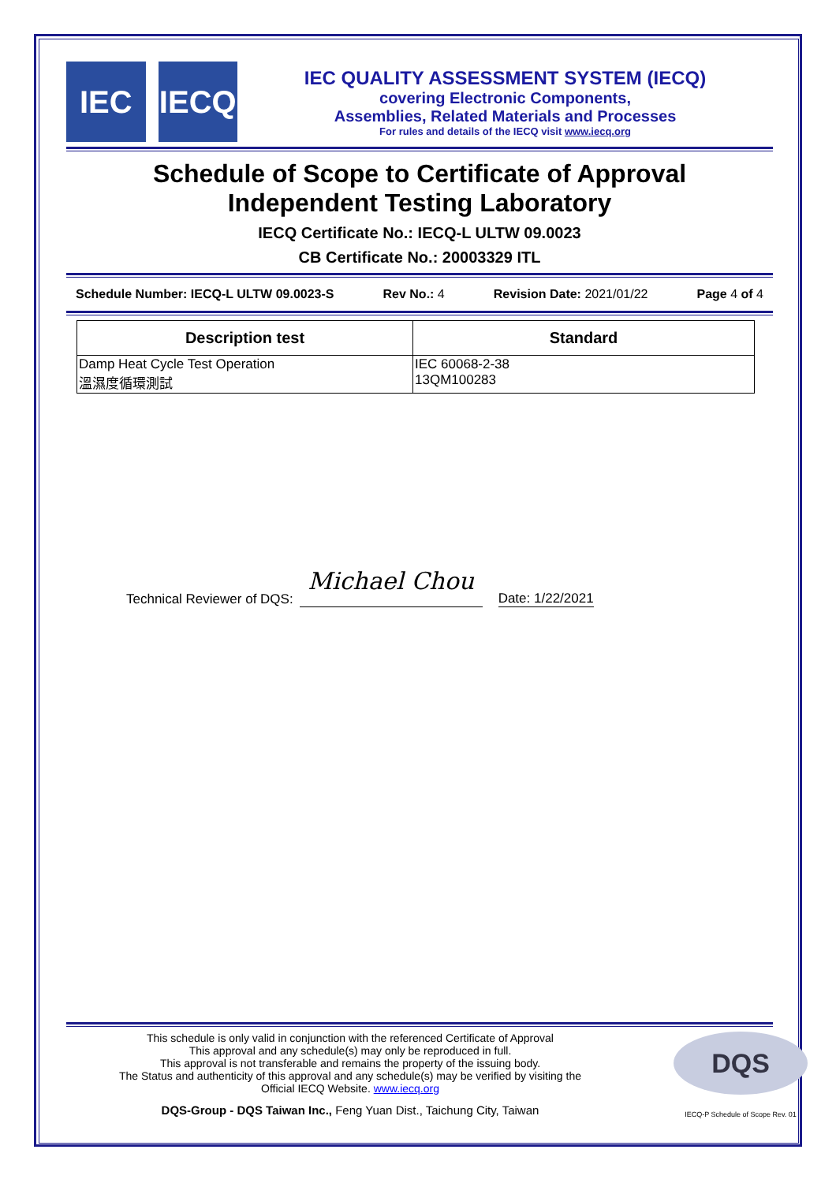IEC IECQ
IEC QUALITY ASSESSMENT SYSTEM (IECQ)
covering Electronic Components,
Assemblies, Related Materials and Processes
For rules and details of the IECQ visit www.iecq.org
Schedule of Scope to Certificate of Approval
Independent Testing Laboratory
IECQ Certificate No.: IECQ-L ULTW 09.0023
CB Certificate No.: 20003329 ITL
Schedule Number: IECQ-L ULTW 09.0023-S Rev No.: 4 Revision Date: 2021/01/22 Page 4 of 4
| Description test | Standard |
| --- | --- |
| Damp Heat Cycle Test Operation 溫濕度循環測試 | IEC 60068-2-38 13QM100283 |
Technical Reviewer of DQS:
Michael Chou
Date: 1/22/2021
This schedule is only valid in conjunction with the referenced Certificate of Approval
This approval and any schedule(s) may only be reproduced in full.
This approval is not transferable and remains the property of the issuing body.
The Status and authenticity of this approval and any schedule(s) may be verified by visiting the
Official IECQ Website. www.iecq.org
DQS-Group - DQS Taiwan Inc., Feng Yuan Dist., Taichung City, Taiwan
DQS
IECQ-P Schedule of Scope Rev. 01